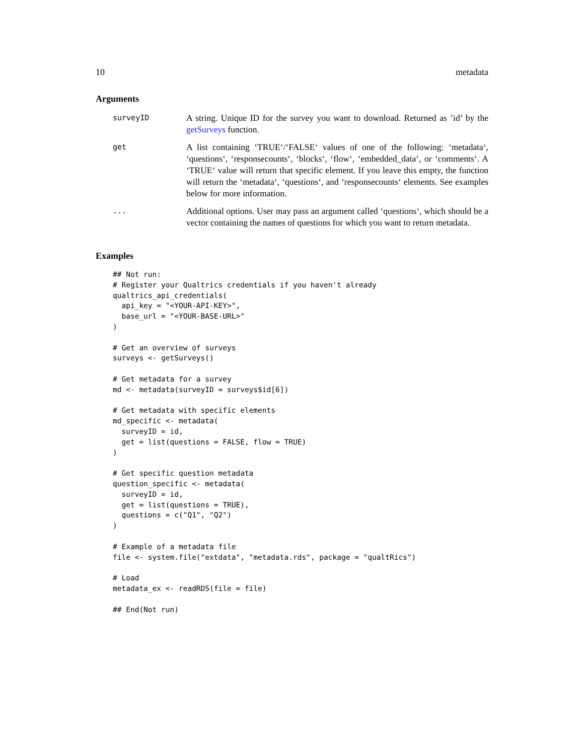10 metadata
Arguments
| surveyID | A string. Unique ID for the survey you want to download. Returned as ’id’ by the getSurveys function. |
| get | A list containing ‘TRUE‘/‘FALSE‘ values of one of the following: ‘metadata‘, ‘questions‘, ‘responsecounts‘, ‘blocks‘, ‘flow‘, ‘embedded_data‘, or ‘comments‘. A ‘TRUE‘ value will return that specific element. If you leave this empty, the function will return the ‘metadata‘, ‘questions‘, and ‘responsecounts‘ elements. See examples below for more information. |
| ... | Additional options. User may pass an argument called ‘questions‘, which should be a vector containing the names of questions for which you want to return metadata. |
Examples
## Not run:
# Register your Qualtrics credentials if you haven't already
qualtrics_api_credentials(
  api_key = "<YOUR-API-KEY>",
  base_url = "<YOUR-BASE-URL>"
)

# Get an overview of surveys
surveys <- getSurveys()

# Get metadata for a survey
md <- metadata(surveyID = surveys$id[6])

# Get metadata with specific elements
md_specific <- metadata(
  surveyID = id,
  get = list(questions = FALSE, flow = TRUE)
)

# Get specific question metadata
question_specific <- metadata(
  surveyID = id,
  get = list(questions = TRUE),
  questions = c("Q1", "Q2")
)

# Example of a metadata file
file <- system.file("extdata", "metadata.rds", package = "qualtRics")

# Load
metadata_ex <- readRDS(file = file)

## End(Not run)